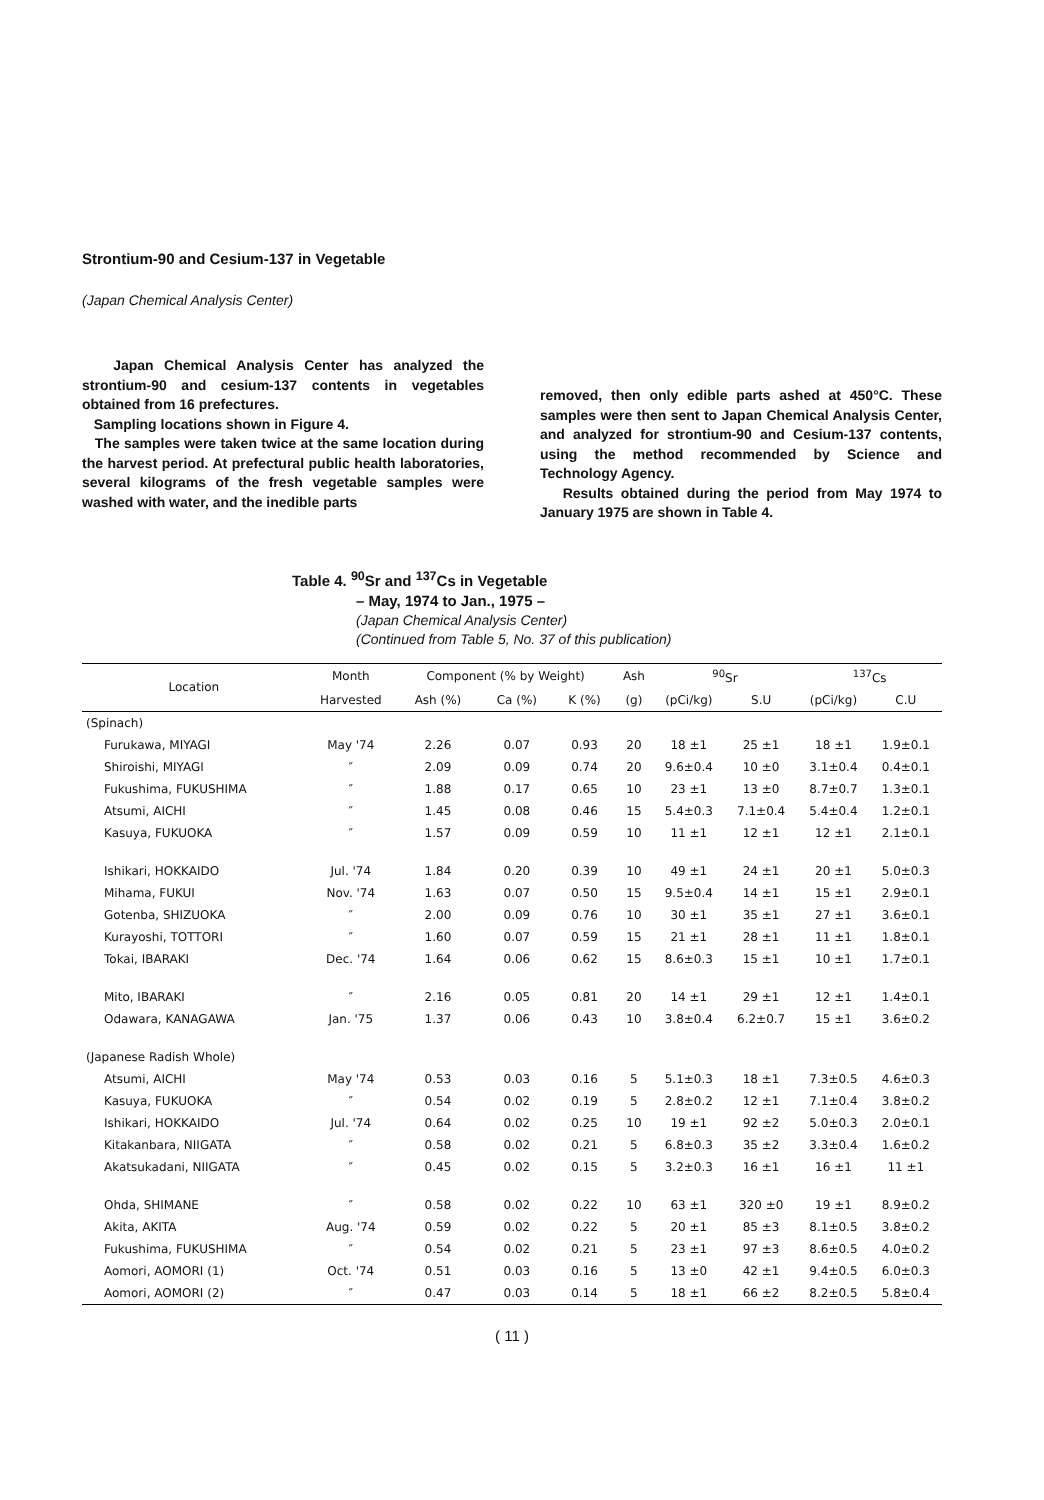Strontium-90 and Cesium-137 in Vegetable
(Japan Chemical Analysis Center)
Japan Chemical Analysis Center has analyzed the strontium-90 and cesium-137 contents in vegetables obtained from 16 prefectures.
Sampling locations shown in Figure 4.
The samples were taken twice at the same location during the harvest period. At prefectural public health laboratories, several kilograms of the fresh vegetable samples were washed with water, and the inedible parts
removed, then only edible parts ashed at 450°C. These samples were then sent to Japan Chemical Analysis Center, and analyzed for strontium-90 and Cesium-137 contents, using the method recommended by Science and Technology Agency.
Results obtained during the period from May 1974 to January 1975 are shown in Table 4.
Table 4. <sup>90</sup>Sr and <sup>137</sup>Cs in Vegetable
– May, 1974 to Jan., 1975 –
(Japan Chemical Analysis Center)
(Continued from Table 5, No. 37 of this publication)
| Location | Month | Component (% by Weight) | | | Ash | <sup>90</sup>Sr | | <sup>137</sup>Cs | |
| --- | --- | --- | --- | --- | --- | --- | --- | --- | --- |
| | Harvested | Ash (%) | Ca (%) | K (%) | (g) | (pCi/kg) | S.U | (pCi/kg) | C.U |
| (Spinach) | | | | | | | | | |
| Furukawa, MIYAGI | May '74 | 2.26 | 0.07 | 0.93 | 20 | 18 ±1 | 25 ±1 | 18 ±1 | 1.9±0.1 |
| Shiroishi, MIYAGI | ″ | 2.09 | 0.09 | 0.74 | 20 | 9.6±0.4 | 10 ±0 | 3.1±0.4 | 0.4±0.1 |
| Fukushima, FUKUSHIMA | ″ | 1.88 | 0.17 | 0.65 | 10 | 23 ±1 | 13 ±0 | 8.7±0.7 | 1.3±0.1 |
| Atsumi, AICHI | ″ | 1.45 | 0.08 | 0.46 | 15 | 5.4±0.3 | 7.1±0.4 | 5.4±0.4 | 1.2±0.1 |
| Kasuya, FUKUOKA | ″ | 1.57 | 0.09 | 0.59 | 10 | 11 ±1 | 12 ±1 | 12 ±1 | 2.1±0.1 |
| Ishikari, HOKKAIDO | Jul. '74 | 1.84 | 0.20 | 0.39 | 10 | 49 ±1 | 24 ±1 | 20 ±1 | 5.0±0.3 |
| Mihama, FUKUI | Nov. '74 | 1.63 | 0.07 | 0.50 | 15 | 9.5±0.4 | 14 ±1 | 15 ±1 | 2.9±0.1 |
| Gotenba, SHIZUOKA | ″ | 2.00 | 0.09 | 0.76 | 10 | 30 ±1 | 35 ±1 | 27 ±1 | 3.6±0.1 |
| Kurayoshi, TOTTORI | ″ | 1.60 | 0.07 | 0.59 | 15 | 21 ±1 | 28 ±1 | 11 ±1 | 1.8±0.1 |
| Tokai, IBARAKI | Dec. '74 | 1.64 | 0.06 | 0.62 | 15 | 8.6±0.3 | 15 ±1 | 10 ±1 | 1.7±0.1 |
| Mito, IBARAKI | ″ | 2.16 | 0.05 | 0.81 | 20 | 14 ±1 | 29 ±1 | 12 ±1 | 1.4±0.1 |
| Odawara, KANAGAWA | Jan. '75 | 1.37 | 0.06 | 0.43 | 10 | 3.8±0.4 | 6.2±0.7 | 15 ±1 | 3.6±0.2 |
| (Japanese Radish Whole) | | | | | | | | | |
| Atsumi, AICHI | May '74 | 0.53 | 0.03 | 0.16 | 5 | 5.1±0.3 | 18 ±1 | 7.3±0.5 | 4.6±0.3 |
| Kasuya, FUKUOKA | ″ | 0.54 | 0.02 | 0.19 | 5 | 2.8±0.2 | 12 ±1 | 7.1±0.4 | 3.8±0.2 |
| Ishikari, HOKKAIDO | Jul. '74 | 0.64 | 0.02 | 0.25 | 10 | 19 ±1 | 92 ±2 | 5.0±0.3 | 2.0±0.1 |
| Kitakanbara, NIIGATA | ″ | 0.58 | 0.02 | 0.21 | 5 | 6.8±0.3 | 35 ±2 | 3.3±0.4 | 1.6±0.2 |
| Akatsukadani, NIIGATA | ″ | 0.45 | 0.02 | 0.15 | 5 | 3.2±0.3 | 16 ±1 | 16 ±1 | 11 ±1 |
| Ohda, SHIMANE | ″ | 0.58 | 0.02 | 0.22 | 10 | 63 ±1 | 320 ±0 | 19 ±1 | 8.9±0.2 |
| Akita, AKITA | Aug. '74 | 0.59 | 0.02 | 0.22 | 5 | 20 ±1 | 85 ±3 | 8.1±0.5 | 3.8±0.2 |
| Fukushima, FUKUSHIMA | ″ | 0.54 | 0.02 | 0.21 | 5 | 23 ±1 | 97 ±3 | 8.6±0.5 | 4.0±0.2 |
| Aomori, AOMORI (1) | Oct. '74 | 0.51 | 0.03 | 0.16 | 5 | 13 ±0 | 42 ±1 | 9.4±0.5 | 6.0±0.3 |
| Aomori, AOMORI (2) | ″ | 0.47 | 0.03 | 0.14 | 5 | 18 ±1 | 66 ±2 | 8.2±0.5 | 5.8±0.4 |
( 11 )